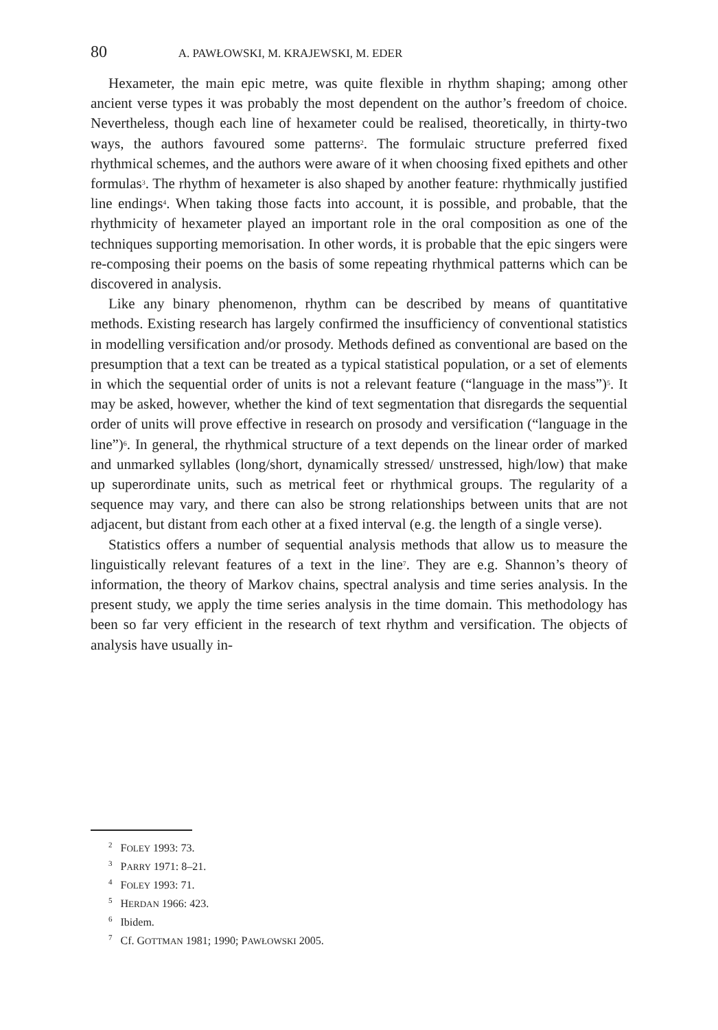80 A. PAWŁOWSKI, M. KRAJEWSKI, M. EDER
Hexameter, the main epic metre, was quite flexible in rhythm shaping; among other ancient verse types it was probably the most dependent on the author’s freedom of choice. Nevertheless, though each line of hexameter could be realised, theoretically, in thirty-two ways, the authors favoured some patterns<sup>2</sup>. The formulaic structure preferred fixed rhythmical schemes, and the authors were aware of it when choosing fixed epithets and other formulas<sup>3</sup>. The rhythm of hexameter is also shaped by another feature: rhythmically justified line endings<sup>4</sup>. When taking those facts into account, it is possible, and probable, that the rhythmicity of hexameter played an important role in the oral composition as one of the techniques supporting memorisation. In other words, it is probable that the epic singers were re-composing their poems on the basis of some repeating rhythmical patterns which can be discovered in analysis.
Like any binary phenomenon, rhythm can be described by means of quantitative methods. Existing research has largely confirmed the insufficiency of conventional statistics in modelling versification and/or prosody. Methods defined as conventional are based on the presumption that a text can be treated as a typical statistical population, or a set of elements in which the sequential order of units is not a relevant feature (“language in the mass”)<sup>5</sup>. It may be asked, however, whether the kind of text segmentation that disregards the sequential order of units will prove effective in research on prosody and versification (“language in the line”)<sup>6</sup>. In general, the rhythmical structure of a text depends on the linear order of marked and unmarked syllables (long/short, dynamically stressed/ unstressed, high/low) that make up superordinate units, such as metrical feet or rhythmical groups. The regularity of a sequence may vary, and there can also be strong relationships between units that are not adjacent, but distant from each other at a fixed interval (e.g. the length of a single verse).
Statistics offers a number of sequential analysis methods that allow us to measure the linguistically relevant features of a text in the line<sup>7</sup>. They are e.g. Shannon’s theory of information, the theory of Markov chains, spectral analysis and time series analysis. In the present study, we apply the time series analysis in the time domain. This methodology has been so far very efficient in the research of text rhythm and versification. The objects of analysis have usually in-
<sup>2</sup> FOLEY 1993: 73.
<sup>3</sup> PARRY 1971: 8–21.
<sup>4</sup> FOLEY 1993: 71.
<sup>5</sup>HERDAN 1966: 423.
<sup>6</sup> Ibidem.
<sup>7</sup> Cf. GOTTMAN 1981; 1990; PAWŁOWSKI 2005.